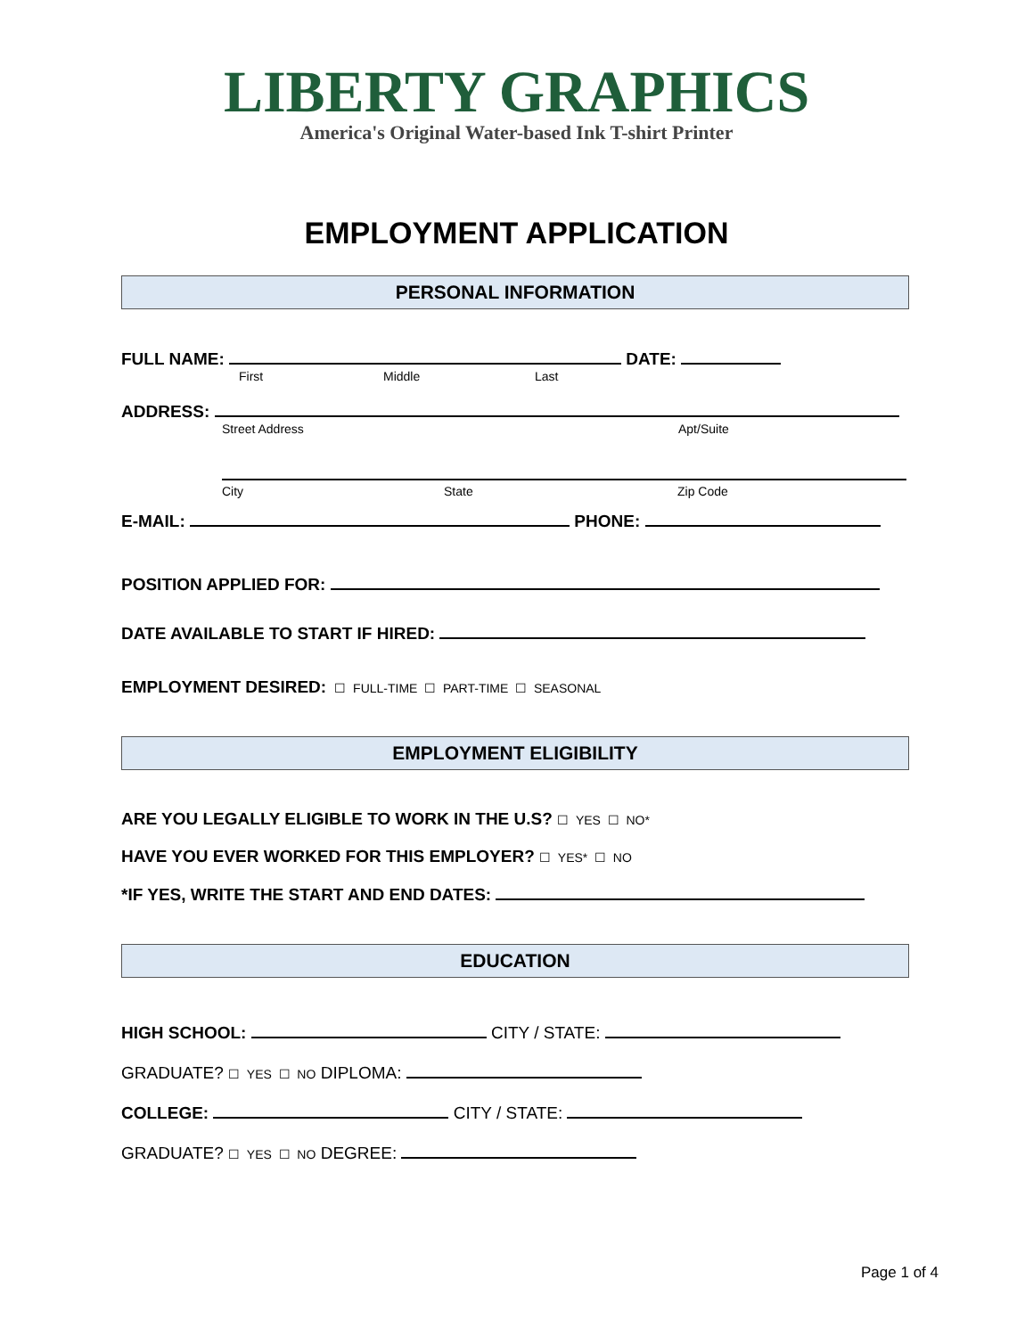LIBERTY GRAPHICS
America's Original Water-based Ink T-shirt Printer
EMPLOYMENT APPLICATION
PERSONAL INFORMATION
FULL NAME: DATE:
First Middle Last
ADDRESS:
Street Address Apt/Suite
City State Zip Code
E-MAIL: PHONE:
POSITION APPLIED FOR:
DATE AVAILABLE TO START IF HIRED:
EMPLOYMENT DESIRED: ☐ FULL-TIME ☐ PART-TIME ☐ SEASONAL
EMPLOYMENT ELIGIBILITY
ARE YOU LEGALLY ELIGIBLE TO WORK IN THE U.S? ☐ YES ☐ NO*
HAVE YOU EVER WORKED FOR THIS EMPLOYER? ☐ YES* ☐ NO
*IF YES, WRITE THE START AND END DATES:
EDUCATION
HIGH SCHOOL: CITY / STATE:
GRADUATE? ☐ YES ☐ NO DIPLOMA:
COLLEGE: CITY / STATE:
GRADUATE? ☐ YES ☐ NO DEGREE:
Page 1 of 4